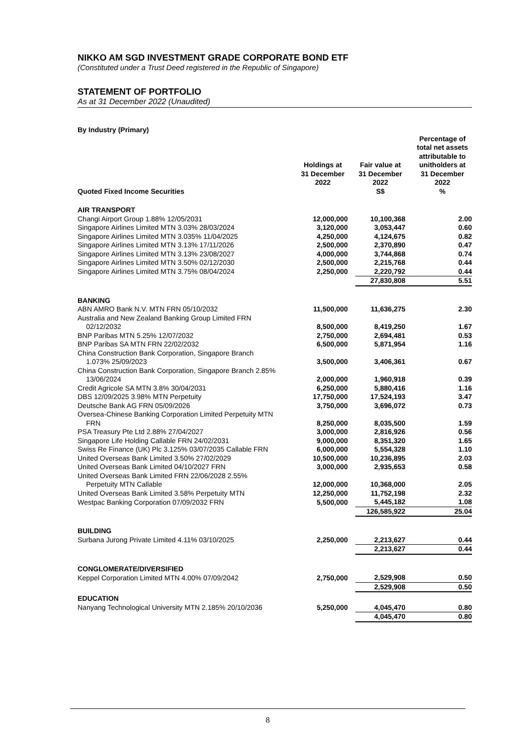NIKKO AM SGD INVESTMENT GRADE CORPORATE BOND ETF
(Constituted under a Trust Deed registered in the Republic of Singapore)
STATEMENT OF PORTFOLIO
As at 31 December 2022 (Unaudited)
| By Industry (Primary) | | | | | |
| Quoted Fixed Income Securities | Holdings at 31 December 2022 | | Fair value at 31 December 2022 S$ | | Percentage of total net assets attributable to unitholders at 31 December 2022 % |
| AIR TRANSPORT | | | | | |
| Changi Airport Group 1.88% 12/05/2031 | 12,000,000 | | 10,100,368 | | 2.00 |
| Singapore Airlines Limited MTN 3.03% 28/03/2024 | 3,120,000 | | 3,053,447 | | 0.60 |
| Singapore Airlines Limited MTN 3.035% 11/04/2025 | 4,250,000 | | 4,124,675 | | 0.82 |
| Singapore Airlines Limited MTN 3.13% 17/11/2026 | 2,500,000 | | 2,370,890 | | 0.47 |
| Singapore Airlines Limited MTN 3.13% 23/08/2027 | 4,000,000 | | 3,744,868 | | 0.74 |
| Singapore Airlines Limited MTN 3.50% 02/12/2030 | 2,500,000 | | 2,215,768 | | 0.44 |
| Singapore Airlines Limited MTN 3.75% 08/04/2024 | 2,250,000 | | 2,220,792 | | 0.44 |
| | | | 27,830,808 | | 5.51 |
| BANKING | | | | | |
| ABN AMRO Bank N.V. MTN FRN 05/10/2032 | 11,500,000 | | 11,636,275 | | 2.30 |
| Australia and New Zealand Banking Group Limited FRN 02/12/2032 | 8,500,000 | | 8,419,250 | | 1.67 |
| BNP Paribas MTN 5.25% 12/07/2032 | 2,750,000 | | 2,694,481 | | 0.53 |
| BNP Paribas SA MTN FRN 22/02/2032 | 6,500,000 | | 5,871,954 | | 1.16 |
| China Construction Bank Corporation, Singapore Branch 1.073% 25/09/2023 | 3,500,000 | | 3,406,361 | | 0.67 |
| China Construction Bank Corporation, Singapore Branch 2.85% 13/06/2024 | 2,000,000 | | 1,960,918 | | 0.39 |
| Credit Agricole SA MTN 3.8% 30/04/2031 | 6,250,000 | | 5,880,416 | | 1.16 |
| DBS 12/09/2025 3.98% MTN Perpetuity | 17,750,000 | | 17,524,193 | | 3.47 |
| Deutsche Bank AG FRN 05/09/2026 | 3,750,000 | | 3,696,072 | | 0.73 |
| Oversea-Chinese Banking Corporation Limited Perpetuity MTN FRN | 8,250,000 | | 8,035,500 | | 1.59 |
| PSA Treasury Pte Ltd 2.88% 27/04/2027 | 3,000,000 | | 2,816,926 | | 0.56 |
| Singapore Life Holding Callable FRN 24/02/2031 | 9,000,000 | | 8,351,320 | | 1.65 |
| Swiss Re Finance (UK) Plc 3.125% 03/07/2035 Callable FRN | 6,000,000 | | 5,554,328 | | 1.10 |
| United Overseas Bank Limited 3.50% 27/02/2029 | 10,500,000 | | 10,236,895 | | 2.03 |
| United Overseas Bank Limited 04/10/2027 FRN | 3,000,000 | | 2,935,653 | | 0.58 |
| United Overseas Bank Limited FRN 22/06/2028 2.55% Perpetuity MTN Callable | 12,000,000 | | 10,368,000 | | 2.05 |
| United Overseas Bank Limited 3.58% Perpetuity MTN | 12,250,000 | | 11,752,198 | | 2.32 |
| Westpac Banking Corporation 07/09/2032 FRN | 5,500,000 | | 5,445,182 | | 1.08 |
| | | | 126,585,922 | | 25.04 |
| BUILDING | | | | | |
| Surbana Jurong Private Limited 4.11% 03/10/2025 | 2,250,000 | | 2,213,627 | | 0.44 |
| | | | 2,213,627 | | 0.44 |
| CONGLOMERATE/DIVERSIFIED | | | | | |
| Keppel Corporation Limited MTN 4.00% 07/09/2042 | 2,750,000 | | 2,529,908 | | 0.50 |
| | | | 2,529,908 | | 0.50 |
| EDUCATION | | | | | |
| Nanyang Technological University MTN 2.185% 20/10/2036 | 5,250,000 | | 4,045,470 | | 0.80 |
| | | | 4,045,470 | | 0.80 |
8